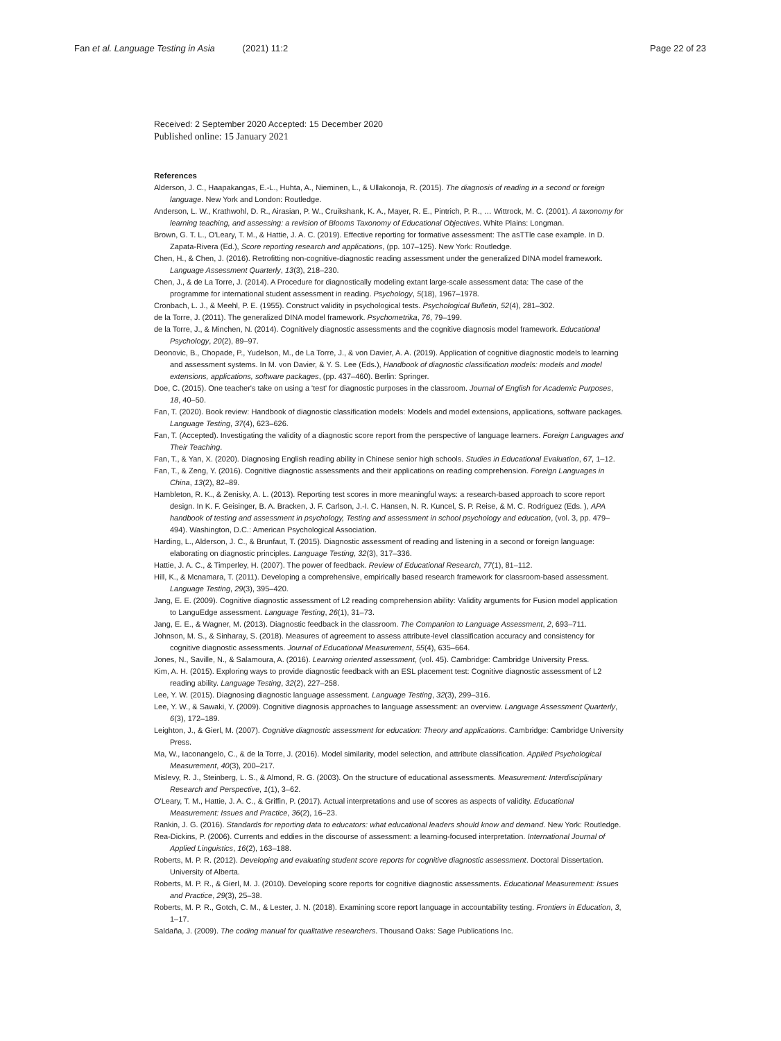Fan et al. Language Testing in Asia (2021) 11:2 Page 22 of 23
Received: 2 September 2020 Accepted: 15 December 2020
Published online: 15 January 2021
References
Alderson, J. C., Haapakangas, E.-L., Huhta, A., Nieminen, L., & Ullakonoja, R. (2015). The diagnosis of reading in a second or foreign language. New York and London: Routledge.
Anderson, L. W., Krathwohl, D. R., Airasian, P. W., Cruikshank, K. A., Mayer, R. E., Pintrich, P. R., … Wittrock, M. C. (2001). A taxonomy for learning teaching, and assessing: a revision of Blooms Taxonomy of Educational Objectives. White Plains: Longman.
Brown, G. T. L., O'Leary, T. M., & Hattie, J. A. C. (2019). Effective reporting for formative assessment: The asTTle case example. In D. Zapata-Rivera (Ed.), Score reporting research and applications, (pp. 107–125). New York: Routledge.
Chen, H., & Chen, J. (2016). Retrofitting non-cognitive-diagnostic reading assessment under the generalized DINA model framework. Language Assessment Quarterly, 13(3), 218–230.
Chen, J., & de La Torre, J. (2014). A Procedure for diagnostically modeling extant large-scale assessment data: The case of the programme for international student assessment in reading. Psychology, 5(18), 1967–1978.
Cronbach, L. J., & Meehl, P. E. (1955). Construct validity in psychological tests. Psychological Bulletin, 52(4), 281–302.
de la Torre, J. (2011). The generalized DINA model framework. Psychometrika, 76, 79–199.
de la Torre, J., & Minchen, N. (2014). Cognitively diagnostic assessments and the cognitive diagnosis model framework. Educational Psychology, 20(2), 89–97.
Deonovic, B., Chopade, P., Yudelson, M., de La Torre, J., & von Davier, A. A. (2019). Application of cognitive diagnostic models to learning and assessment systems. In M. von Davier, & Y. S. Lee (Eds.), Handbook of diagnostic classification models: models and model extensions, applications, software packages, (pp. 437–460). Berlin: Springer.
Doe, C. (2015). One teacher's take on using a 'test' for diagnostic purposes in the classroom. Journal of English for Academic Purposes, 18, 40–50.
Fan, T. (2020). Book review: Handbook of diagnostic classification models: Models and model extensions, applications, software packages. Language Testing, 37(4), 623–626.
Fan, T. (Accepted). Investigating the validity of a diagnostic score report from the perspective of language learners. Foreign Languages and Their Teaching.
Fan, T., & Yan, X. (2020). Diagnosing English reading ability in Chinese senior high schools. Studies in Educational Evaluation, 67, 1–12.
Fan, T., & Zeng, Y. (2016). Cognitive diagnostic assessments and their applications on reading comprehension. Foreign Languages in China, 13(2), 82–89.
Hambleton, R. K., & Zenisky, A. L. (2013). Reporting test scores in more meaningful ways: a research-based approach to score report design. In K. F. Geisinger, B. A. Bracken, J. F. Carlson, J.-I. C. Hansen, N. R. Kuncel, S. P. Reise, & M. C. Rodriguez (Eds. ), APA handbook of testing and assessment in psychology, Testing and assessment in school psychology and education, (vol. 3, pp. 479–494). Washington, D.C.: American Psychological Association.
Harding, L., Alderson, J. C., & Brunfaut, T. (2015). Diagnostic assessment of reading and listening in a second or foreign language: elaborating on diagnostic principles. Language Testing, 32(3), 317–336.
Hattie, J. A. C., & Timperley, H. (2007). The power of feedback. Review of Educational Research, 77(1), 81–112.
Hill, K., & Mcnamara, T. (2011). Developing a comprehensive, empirically based research framework for classroom-based assessment. Language Testing, 29(3), 395–420.
Jang, E. E. (2009). Cognitive diagnostic assessment of L2 reading comprehension ability: Validity arguments for Fusion model application to LanguEdge assessment. Language Testing, 26(1), 31–73.
Jang, E. E., & Wagner, M. (2013). Diagnostic feedback in the classroom. The Companion to Language Assessment, 2, 693–711.
Johnson, M. S., & Sinharay, S. (2018). Measures of agreement to assess attribute-level classification accuracy and consistency for cognitive diagnostic assessments. Journal of Educational Measurement, 55(4), 635–664.
Jones, N., Saville, N., & Salamoura, A. (2016). Learning oriented assessment, (vol. 45). Cambridge: Cambridge University Press.
Kim, A. H. (2015). Exploring ways to provide diagnostic feedback with an ESL placement test: Cognitive diagnostic assessment of L2 reading ability. Language Testing, 32(2), 227–258.
Lee, Y. W. (2015). Diagnosing diagnostic language assessment. Language Testing, 32(3), 299–316.
Lee, Y. W., & Sawaki, Y. (2009). Cognitive diagnosis approaches to language assessment: an overview. Language Assessment Quarterly, 6(3), 172–189.
Leighton, J., & Gierl, M. (2007). Cognitive diagnostic assessment for education: Theory and applications. Cambridge: Cambridge University Press.
Ma, W., Iaconangelo, C., & de la Torre, J. (2016). Model similarity, model selection, and attribute classification. Applied Psychological Measurement, 40(3), 200–217.
Mislevy, R. J., Steinberg, L. S., & Almond, R. G. (2003). On the structure of educational assessments. Measurement: Interdisciplinary Research and Perspective, 1(1), 3–62.
O'Leary, T. M., Hattie, J. A. C., & Griffin, P. (2017). Actual interpretations and use of scores as aspects of validity. Educational Measurement: Issues and Practice, 36(2), 16–23.
Rankin, J. G. (2016). Standards for reporting data to educators: what educational leaders should know and demand. New York: Routledge.
Rea-Dickins, P. (2006). Currents and eddies in the discourse of assessment: a learning-focused interpretation. International Journal of Applied Linguistics, 16(2), 163–188.
Roberts, M. P. R. (2012). Developing and evaluating student score reports for cognitive diagnostic assessment. Doctoral Dissertation. University of Alberta.
Roberts, M. P. R., & Gierl, M. J. (2010). Developing score reports for cognitive diagnostic assessments. Educational Measurement: Issues and Practice, 29(3), 25–38.
Roberts, M. P. R., Gotch, C. M., & Lester, J. N. (2018). Examining score report language in accountability testing. Frontiers in Education, 3, 1–17.
Saldaña, J. (2009). The coding manual for qualitative researchers. Thousand Oaks: Sage Publications Inc.